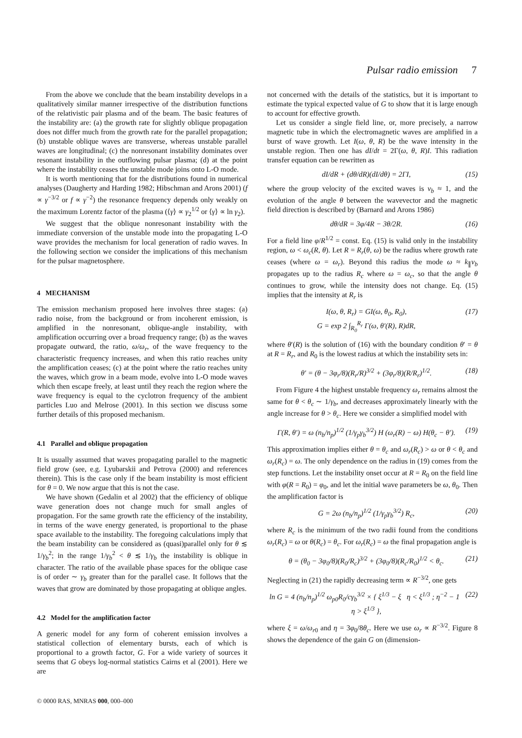Pulsar radio emission 7
From the above we conclude that the beam instability develops in a qualitatively similar manner irrespective of the distribution functions of the relativistic pair plasma and of the beam. The basic features of the instability are: (a) the growth rate for slightly oblique propagation does not differ much from the growth rate for the parallel propagation; (b) unstable oblique waves are transverse, whereas unstable parallel waves are longitudinal; (c) the nonresonant instability dominates over resonant instability in the outflowing pulsar plasma; (d) at the point where the instability ceases the unstable mode joins onto L-O mode.
It is worth mentioning that for the distributions found in numerical analyses (Daugherty and Harding 1982; Hibschman and Arons 2001) (f ∝ γ<sup>−3/2</sup> or f ∝ γ<sup>−2</sup>) the resonance frequency depends only weakly on the maximum Lorentz factor of the plasma (⟨γ⟩ ∝ γ<sub>2</sub><sup>1/2</sup> or ⟨γ⟩ ∝ ln γ<sub>2</sub>).
We suggest that the oblique nonresonant instability with the immediate conversion of the unstable mode into the propagating L-O wave provides the mechanism for local generation of radio waves. In the following section we consider the implications of this mechanism for the pulsar magnetosphere.
4 MECHANISM
The emission mechanism proposed here involves three stages: (a) radio noise, from the background or from incoherent emission, is amplified in the nonresonant, oblique-angle instability, with amplification occurring over a broad frequency range; (b) as the waves propagate outward, the ratio, ω/ω<sub>r</sub>, of the wave frequency to the characteristic frequency increases, and when this ratio reaches unity the amplification ceases; (c) at the point where the ratio reaches unity the waves, which grow in a beam mode, evolve into L-O mode waves which then escape freely, at least until they reach the region where the wave frequency is equal to the cyclotron frequency of the ambient particles Luo and Melrose (2001). In this section we discuss some further details of this proposed mechanism.
4.1 Parallel and oblique propagation
It is usually assumed that waves propagating parallel to the magnetic field grow (see, e.g. Lyubarskii and Petrova (2000) and references therein). This is the case only if the beam instability is most efficient for θ = 0. We now argue that this is not the case.
We have shown (Gedalin et al 2002) that the efficiency of oblique wave generation does not change much for small angles of propagation. For the same growth rate the efficiency of the instability, in terms of the wave energy generated, is proportional to the phase space available to the instability. The foregoing calculations imply that the beam instability can be considered as (quasi)parallel only for θ ≲ 1/γ<sub>b</sub><sup>2</sup>; in the range 1/γ<sub>b</sub><sup>2</sup> < θ ≲ 1/γ<sub>b</sub> the instability is oblique in character. The ratio of the available phase spaces for the oblique case is of order ∼ γ<sub>b</sub> greater than for the parallel case. It follows that the waves that grow are dominated by those propagating at oblique angles.
4.2 Model for the amplification factor
A generic model for any form of coherent emission involves a statistical collection of elementary bursts, each of which is proportional to a growth factor, G. For a wide variety of sources it seems that G obeys log-normal statistics Cairns et al (2001). Here we are
not concerned with the details of the statistics, but it is important to estimate the typical expected value of G to show that it is large enough to account for effective growth.
Let us consider a single field line, or, more precisely, a narrow magnetic tube in which the electromagnetic waves are amplified in a burst of wave growth. Let I(ω, θ, R) be the wave intensity in the unstable region. Then one has dI/dt = 2Γ(ω, θ, R)I. This radiation transfer equation can be rewritten as
dI/dR + (dθ/dR)(dI/dθ) = 2ΓI, (15)
where the group velocity of the excited waves is v<sub>b</sub> ≈ 1, and the evolution of the angle θ between the wavevector and the magnetic field direction is described by (Barnard and Arons 1986)
dθ/dR = 3φ/4R − 3θ/2R. (16)
For a field line φ/R<sup>1/2</sup> = const. Eq. (15) is valid only in the instability region, ω < ω<sub>c</sub>(R, θ). Let R = R<sub>r</sub>(θ, ω) be the radius where growth rate ceases (where ω = ω<sub>r</sub>). Beyond this radius the mode ω ≈ k<sub>∥</sub>v<sub>b</sub> propagates up to the radius R<sub>c</sub> where ω = ω<sub>c</sub>, so that the angle θ continues to grow, while the intensity does not change. Eq. (15) implies that the intensity at R<sub>r</sub> is
I(ω, θ, R<sub>r</sub>) = GI(ω, θ<sub>0</sub>, R<sub>0</sub>),
G = exp 2 ∫<sub>R<sub>0</sub></sub><sup>R<sub>r</sub></sup> Γ(ω, θ′(R), R)dR, (17)
where θ′(R) is the solution of (16) with the boundary condition θ′ = θ at R = R<sub>r</sub>, and R<sub>0</sub> is the lowest radius at which the instability sets in:
θ′ = (θ − 3φ<sub>r</sub>/8)(R<sub>r</sub>/R)<sup>3/2</sup> + (3φ<sub>r</sub>/8)(R/R<sub>r</sub>)<sup>1/2</sup>. (18)
From Figure 4 the highest unstable frequency ω<sub>r</sub> remains almost the same for θ < θ<sub>c</sub> ∼ 1/γ<sub>b</sub>, and decreases approximately linearly with the angle increase for θ > θ<sub>c</sub>. Here we consider a simplified model with
Γ(R, θ′) = ω (n<sub>b</sub>/n<sub>p</sub>)<sup>1/2</sup> (1/γ<sub>p</sub>γ<sub>b</sub><sup>3/2</sup>) H (ω<sub>r</sub>(R) − ω) H(θ<sub>c</sub> − θ′). (19)
This approximation implies either θ = θ<sub>c</sub> and ω<sub>r</sub>(R<sub>c</sub>) > ω or θ < θ<sub>c</sub> and ω<sub>r</sub>(R<sub>c</sub>) = ω. The only dependence on the radius in (19) comes from the step functions. Let the instability onset occur at R = R<sub>0</sub> on the field line with φ(R = R<sub>0</sub>) = φ<sub>0</sub>, and let the initial wave parameters be ω, θ<sub>0</sub>. Then the amplification factor is
G = 2ω (n<sub>b</sub>/n<sub>p</sub>)<sup>1/2</sup> (1/γ<sub>p</sub>γ<sub>b</sub><sup>3/2</sup>) R<sub>c</sub>, (20)
where R<sub>c</sub> is the minimum of the two radii found from the conditions ω<sub>r</sub>(R<sub>c</sub>) = ω or θ(R<sub>c</sub>) = θ<sub>c</sub>. For ω<sub>r</sub>(R<sub>c</sub>) = ω the final propagation angle is
θ = (θ<sub>0</sub> − 3φ<sub>0</sub>/8)(R<sub>0</sub>/R<sub>c</sub>)<sup>3/2</sup> + (3φ<sub>0</sub>/8)(R<sub>c</sub>/R<sub>0</sub>)<sup>1/2</sup> < θ<sub>c</sub>. (21)
Neglecting in (21) the rapidly decreasing term ∝ R<sup>−3/2</sup>, one gets
ln G = 4 (n<sub>b</sub>/n<sub>p</sub>)<sup>1/2</sup> ω<sub>p0</sub>R<sub>0</sub>/cγ<sub>b</sub><sup>3/2</sup> × { ξ<sup>1/3</sup> − ξ η < ξ<sup>1/3</sup> ; η<sup>−2</sup> − 1 η > ξ<sup>1/3</sup> }, (22)
where ξ = ω/ω<sub>r0</sub> and η = 3φ<sub>0</sub>/8θ<sub>c</sub>. Here we use ω<sub>r</sub> ∝ R<sup>−3/2</sup>. Figure 8 shows the dependence of the gain G on (dimension-
© 0000 RAS, MNRAS 000, 000–000